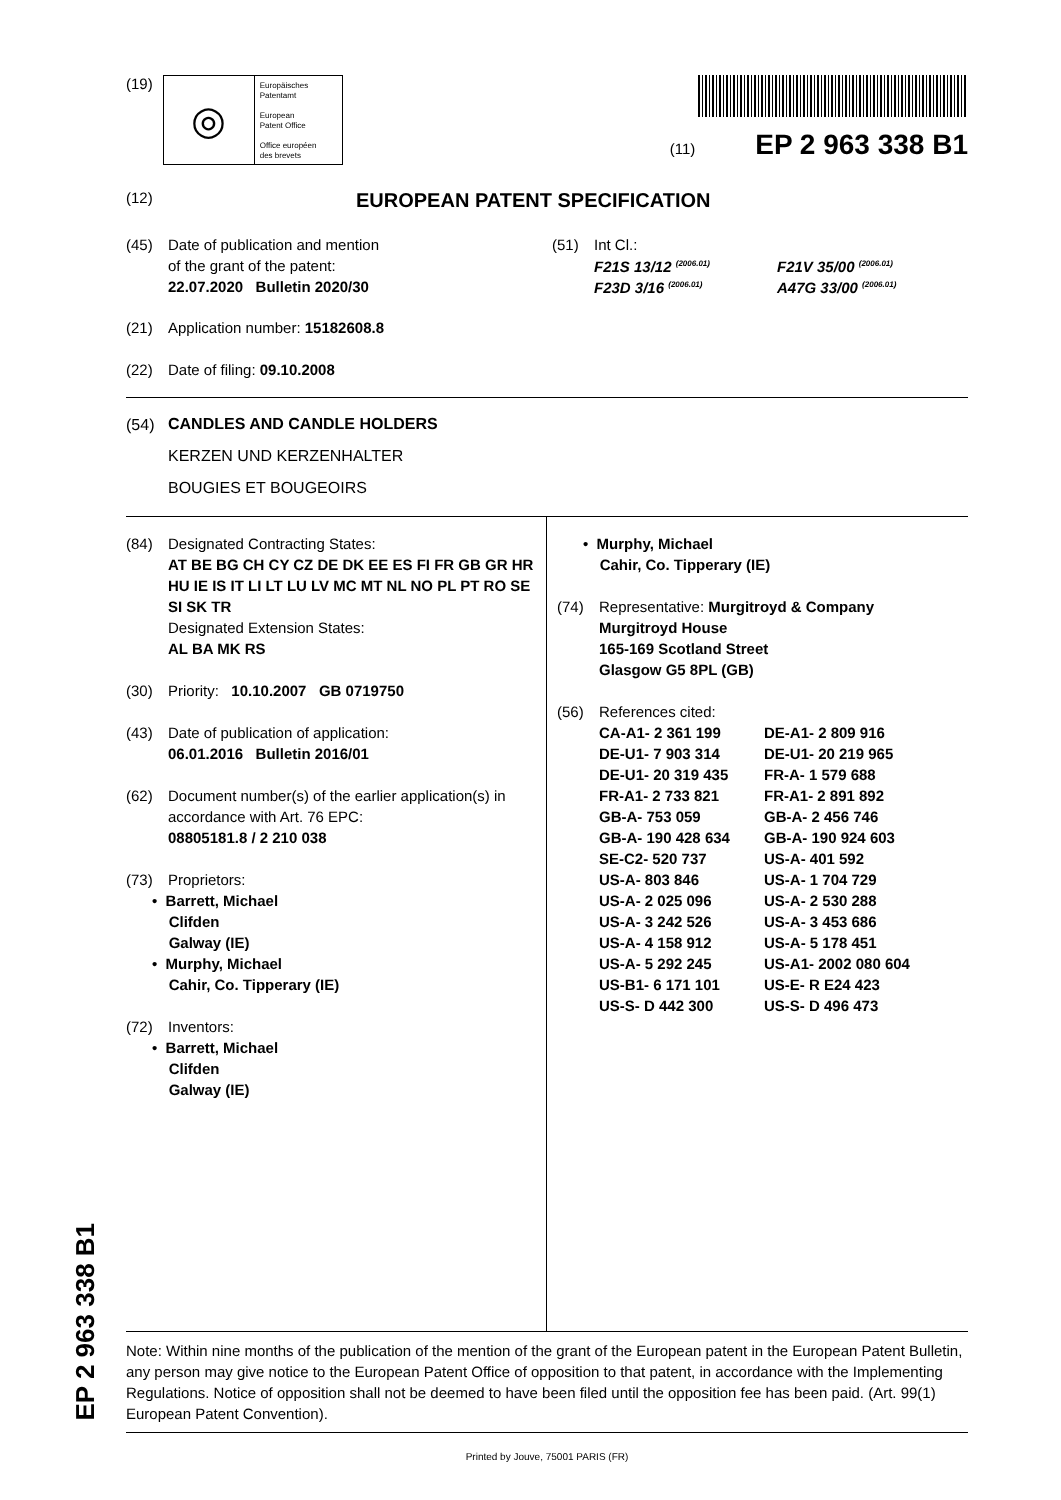EP 2 963 338 B1
(19)
◎
Europäisches
Patentamt
European
Patent Office
Office européen
des brevets
(11) EP 2 963 338 B1
(12)
EUROPEAN PATENT SPECIFICATION
(45) Date of publication and mention
of the grant of the patent:
22.07.2020 Bulletin 2020/30
(51) Int Cl.:
F21S 13/12 <sup>(2006.01)</sup> F21V 35/00 <sup>(2006.01)</sup> F23D 3/16 <sup>(2006.01)</sup> A47G 33/00 <sup>(2006.01)</sup>
(21) Application number: 15182608.8
(22) Date of filing: 09.10.2008
(54)
CANDLES AND CANDLE HOLDERS
KERZEN UND KERZENHALTER
BOUGIES ET BOUGEOIRS
(84) Designated Contracting States:
AT BE BG CH CY CZ DE DK EE ES FI FR GB GR HR HU IE IS IT LI LT LU LV MC MT NL NO PL PT RO SE SI SK TR
Designated Extension States:
AL BA MK RS
(30) Priority: 10.10.2007 GB 0719750
(43) Date of publication of application:
06.01.2016 Bulletin 2016/01
(62) Document number(s) of the earlier application(s) in accordance with Art. 76 EPC:
08805181.8 / 2 210 038
(73) Proprietors:
• Barrett, Michael
Clifden
Galway (IE)
• Murphy, Michael
Cahir, Co. Tipperary (IE)
(72) Inventors:
• Barrett, Michael
Clifden
Galway (IE)
• Murphy, Michael
Cahir, Co. Tipperary (IE)
(74) Representative: Murgitroyd & Company
Murgitroyd House
165-169 Scotland Street
Glasgow G5 8PL (GB)
(56) References cited:
CA-A1- 2 361 199 DE-A1- 2 809 916 DE-U1- 7 903 314 DE-U1- 20 219 965 DE-U1- 20 319 435 FR-A- 1 579 688 FR-A1- 2 733 821 FR-A1- 2 891 892 GB-A- 753 059 GB-A- 2 456 746 GB-A- 190 428 634 GB-A- 190 924 603 SE-C2- 520 737 US-A- 401 592 US-A- 803 846 US-A- 1 704 729 US-A- 2 025 096 US-A- 2 530 288 US-A- 3 242 526 US-A- 3 453 686 US-A- 4 158 912 US-A- 5 178 451 US-A- 5 292 245 US-A1- 2002 080 604 US-B1- 6 171 101 US-E- R E24 423 US-S- D 442 300 US-S- D 496 473
Note: Within nine months of the publication of the mention of the grant of the European patent in the European Patent Bulletin, any person may give notice to the European Patent Office of opposition to that patent, in accordance with the Implementing Regulations. Notice of opposition shall not be deemed to have been filed until the opposition fee has been paid. (Art. 99(1) European Patent Convention).
Printed by Jouve, 75001 PARIS (FR)